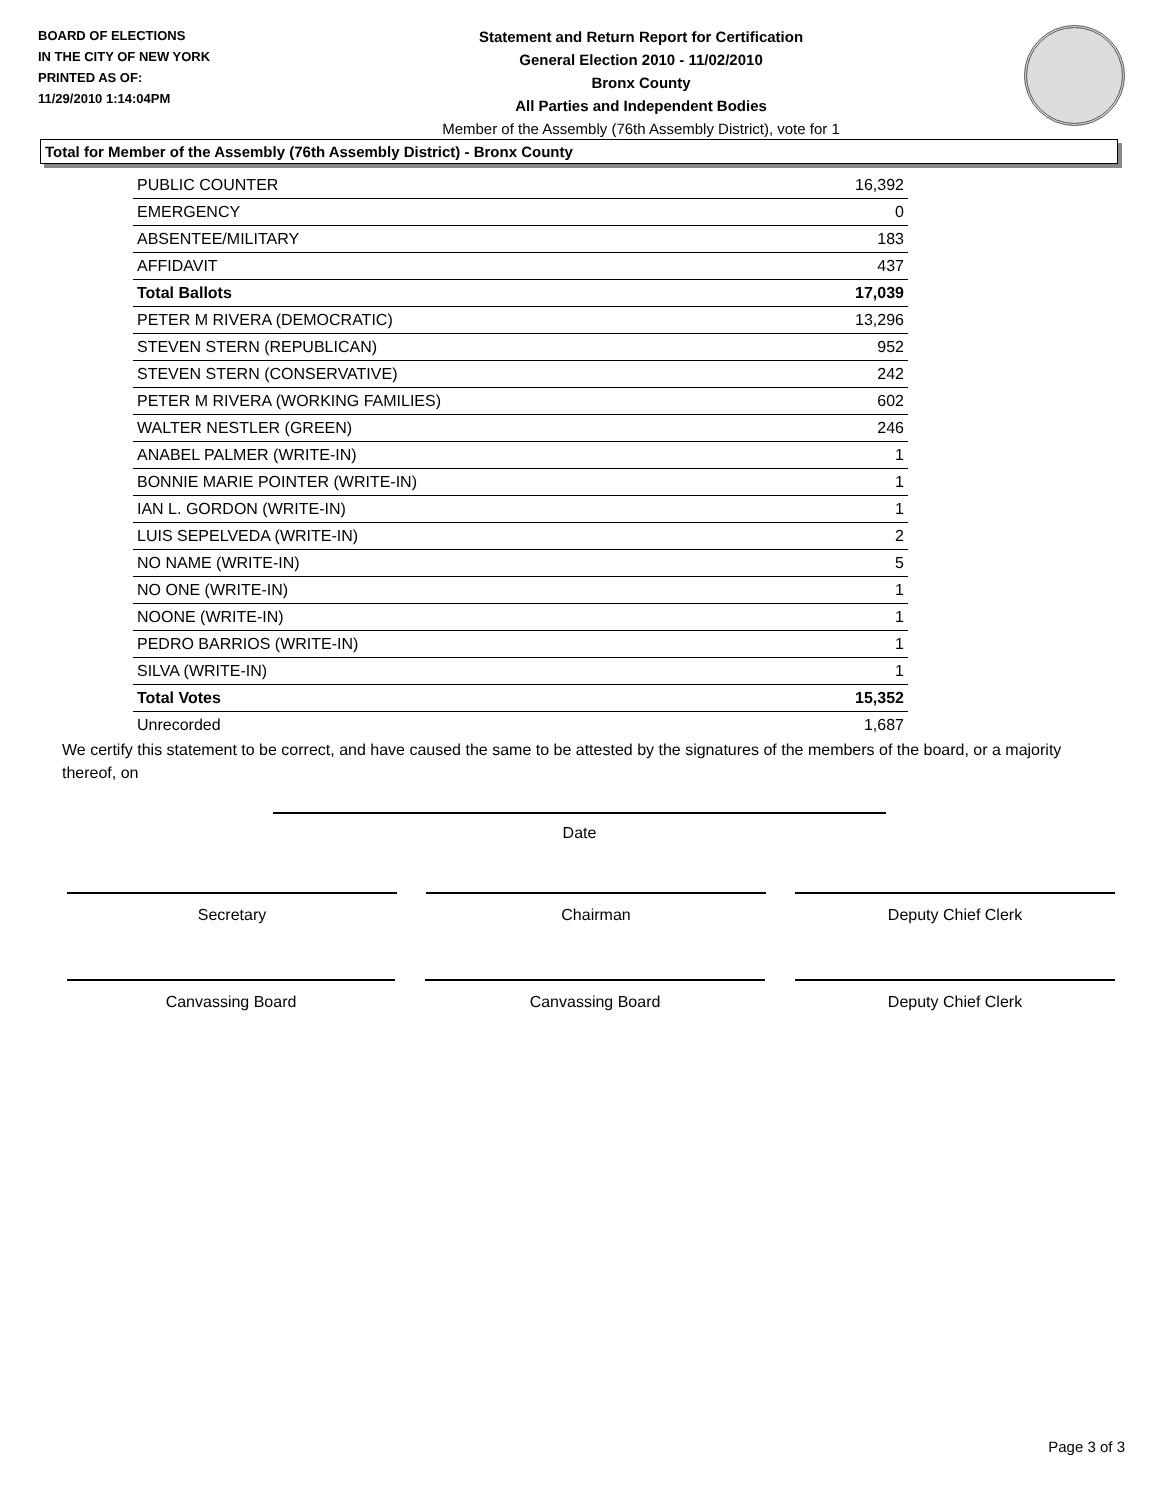BOARD OF ELECTIONS
IN THE CITY OF NEW YORK
PRINTED AS OF:
11/29/2010 1:14:04PM
Statement and Return Report for Certification
General Election 2010 - 11/02/2010
Bronx County
All Parties and Independent Bodies
Member of the Assembly (76th Assembly District), vote for 1
Total for Member of the Assembly (76th Assembly District) - Bronx County
| PUBLIC COUNTER | 16,392 |
| EMERGENCY | 0 |
| ABSENTEE/MILITARY | 183 |
| AFFIDAVIT | 437 |
| Total Ballots | 17,039 |
| PETER M RIVERA (DEMOCRATIC) | 13,296 |
| STEVEN STERN (REPUBLICAN) | 952 |
| STEVEN STERN (CONSERVATIVE) | 242 |
| PETER M RIVERA (WORKING FAMILIES) | 602 |
| WALTER NESTLER (GREEN) | 246 |
| ANABEL PALMER (WRITE-IN) | 1 |
| BONNIE MARIE POINTER (WRITE-IN) | 1 |
| IAN L. GORDON (WRITE-IN) | 1 |
| LUIS SEPELVEDA (WRITE-IN) | 2 |
| NO NAME (WRITE-IN) | 5 |
| NO ONE (WRITE-IN) | 1 |
| NOONE (WRITE-IN) | 1 |
| PEDRO BARRIOS (WRITE-IN) | 1 |
| SILVA (WRITE-IN) | 1 |
| Total Votes | 15,352 |
| Unrecorded | 1,687 |
We certify this statement to be correct, and have caused the same to be attested by the signatures of the members of the board, or a majority thereof, on
Date
Secretary Chairman Deputy Chief Clerk
Canvassing Board Canvassing Board Deputy Chief Clerk
Page 3 of 3